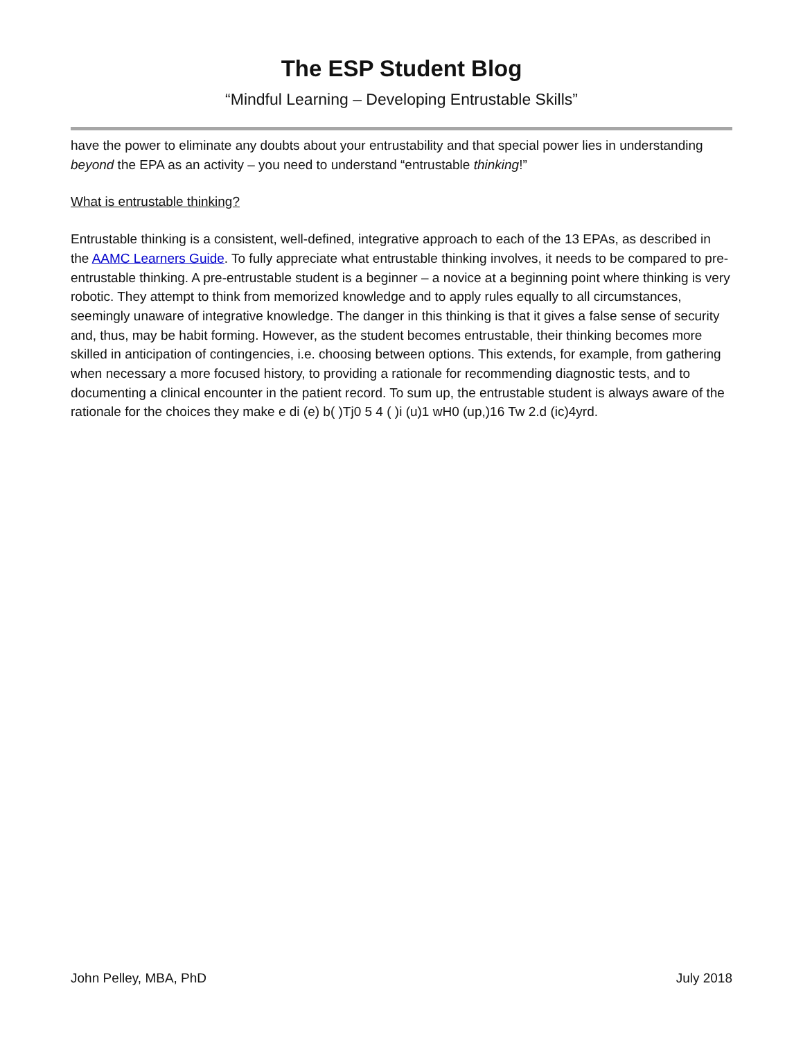The ESP Student Blog
“Mindful Learning – Developing Entrustable Skills”
have the power to eliminate any doubts about your entrustability and that special power lies in understanding beyond the EPA as an activity – you need to understand “entrustable thinking!”
What is entrustable thinking?
Entrustable thinking is a consistent, well-defined, integrative approach to each of the 13 EPAs, as described in the AAMC Learners Guide. To fully appreciate what entrustable thinking involves, it needs to be compared to pre-entrustable thinking. A pre-entrustable student is a beginner – a novice at a beginning point where thinking is very robotic. They attempt to think from memorized knowledge and to apply rules equally to all circumstances, seemingly unaware of integrative knowledge. The danger in this thinking is that it gives a false sense of security and, thus, may be habit forming. However, as the student becomes entrustable, their thinking becomes more skilled in anticipation of contingencies, i.e. choosing between options. This extends, for example, from gathering when necessary a more focused history, to providing a rationale for recommending diagnostic tests, and to documenting a clinical encounter in the patient record. To sum up, the entrustable student is always aware of the rationale for the choices they make e di (e) b( )Tj0 5 4 ( )i (u)1 wH0 (up,)16 Tw 2.d (ic)4yrd.
John Pelley, MBA, PhD July 2018